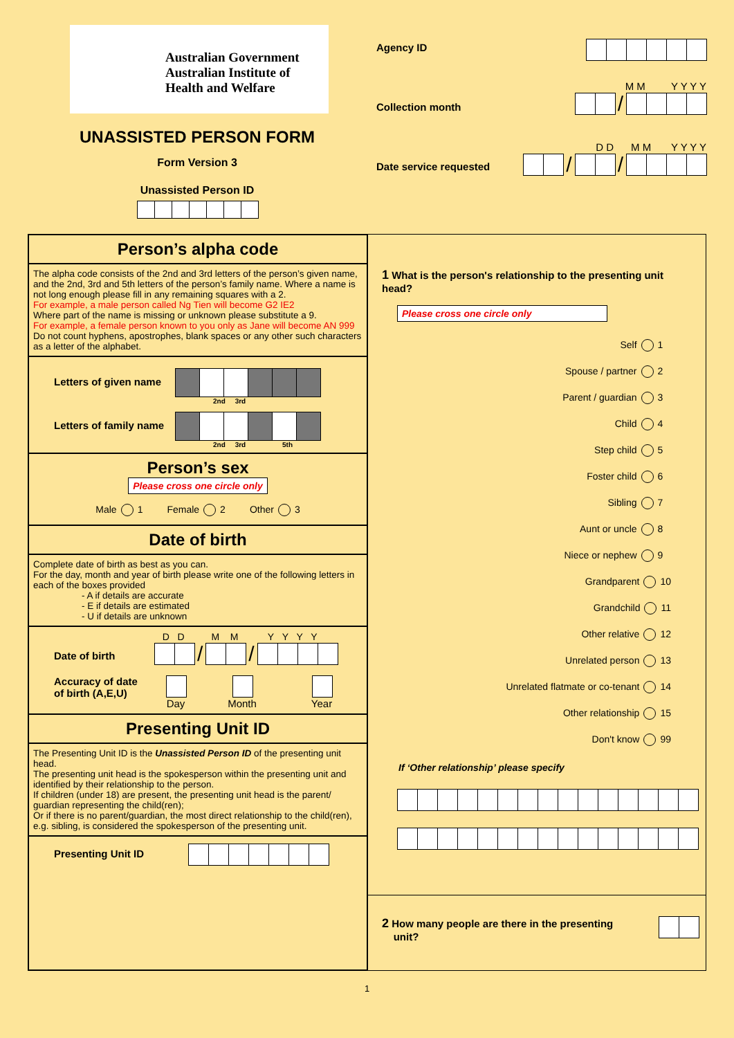Australian Government
Australian Institute of
Health and Welfare
UNASSISTED PERSON FORM
Form Version 3
Unassisted Person ID
Agency ID
Collection month M M Y Y Y Y
/
Date service requested D D M M Y Y Y Y
/ /
Person’s alpha code
The alpha code consists of the 2nd and 3rd letters of the person’s given name, and the 2nd, 3rd and 5th letters of the person’s family name. Where a name is not long enough please fill in any remaining squares with a 2.
For example, a male person called Ng Tien will become G2 IE2
Where part of the name is missing or unknown please substitute a 9.
For example, a female person known to you only as Jane will become AN 999
Do not count hyphens, apostrophes, blank spaces or any other such characters as a letter of the alphabet.
Letters of given name
2nd 3rd
Letters of family name
2nd 3rd 5th
Person’s sex
Please cross one circle only
Male 1 Female 2 Other 3
Date of birth
Complete date of birth as best as you can.
For the day, month and year of birth please write one of the following letters in each of the boxes provided
- A if details are accurate
- E if details are estimated
- U if details are unknown
Date of birth D D M M Y Y Y Y
/ /
Accuracy of date
of birth (A,E,U)
Day
Month
Year
Presenting Unit ID
The Presenting Unit ID is the Unassisted Person ID of the presenting unit head.
The presenting unit head is the spokesperson within the presenting unit and identified by their relationship to the person.
If children (under 18) are present, the presenting unit head is the parent/ guardian representing the child(ren);
Or if there is no parent/guardian, the most direct relationship to the child(ren), e.g. sibling, is considered the spokesperson of the presenting unit.
Presenting Unit ID
1 What is the person's relationship to the presenting unit head?
Please cross one circle only
Self 1
Spouse / partner 2
Parent / guardian 3
Child 4
Step child 5
Foster child 6
Sibling 7
Aunt or uncle 8
Niece or nephew 9
Grandparent 10
Grandchild 11
Other relative 12
Unrelated person 13
Unrelated flatmate or co-tenant 14
Other relationship 15
Don't know 99
If ‘Other relationship’ please specify
2 How many people are there in the presenting
unit?
1